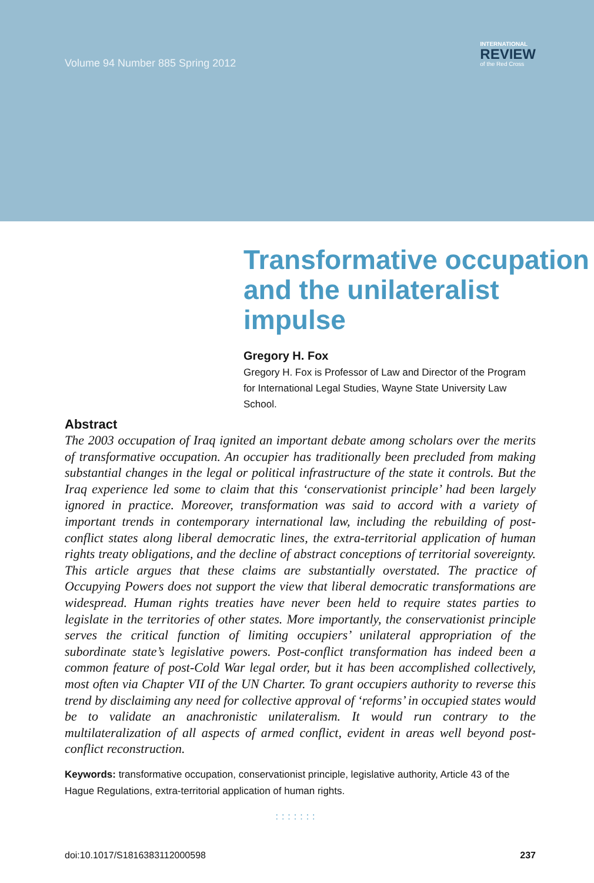Volume 94 Number 885 Spring 2012
INTERNATIONAL
REVIEW
of the Red Cross
Transformative occupation and the unilateralist impulse
Gregory H. Fox
Gregory H. Fox is Professor of Law and Director of the Program for International Legal Studies, Wayne State University Law School.
Abstract
The 2003 occupation of Iraq ignited an important debate among scholars over the merits of transformative occupation. An occupier has traditionally been precluded from making substantial changes in the legal or political infrastructure of the state it controls. But the Iraq experience led some to claim that this ‘conservationist principle’ had been largely ignored in practice. Moreover, transformation was said to accord with a variety of important trends in contemporary international law, including the rebuilding of post-conflict states along liberal democratic lines, the extra-territorial application of human rights treaty obligations, and the decline of abstract conceptions of territorial sovereignty. This article argues that these claims are substantially overstated. The practice of Occupying Powers does not support the view that liberal democratic transformations are widespread. Human rights treaties have never been held to require states parties to legislate in the territories of other states. More importantly, the conservationist principle serves the critical function of limiting occupiers’ unilateral appropriation of the subordinate state’s legislative powers. Post-conflict transformation has indeed been a common feature of post-Cold War legal order, but it has been accomplished collectively, most often via Chapter VII of the UN Charter. To grant occupiers authority to reverse this trend by disclaiming any need for collective approval of ‘reforms’ in occupied states would be to validate an anachronistic unilateralism. It would run contrary to the multilateralization of all aspects of armed conflict, evident in areas well beyond post-conflict reconstruction.
Keywords: transformative occupation, conservationist principle, legislative authority, Article 43 of the Hague Regulations, extra-territorial application of human rights.
:::::::
doi:10.1017/S1816383112000598 237